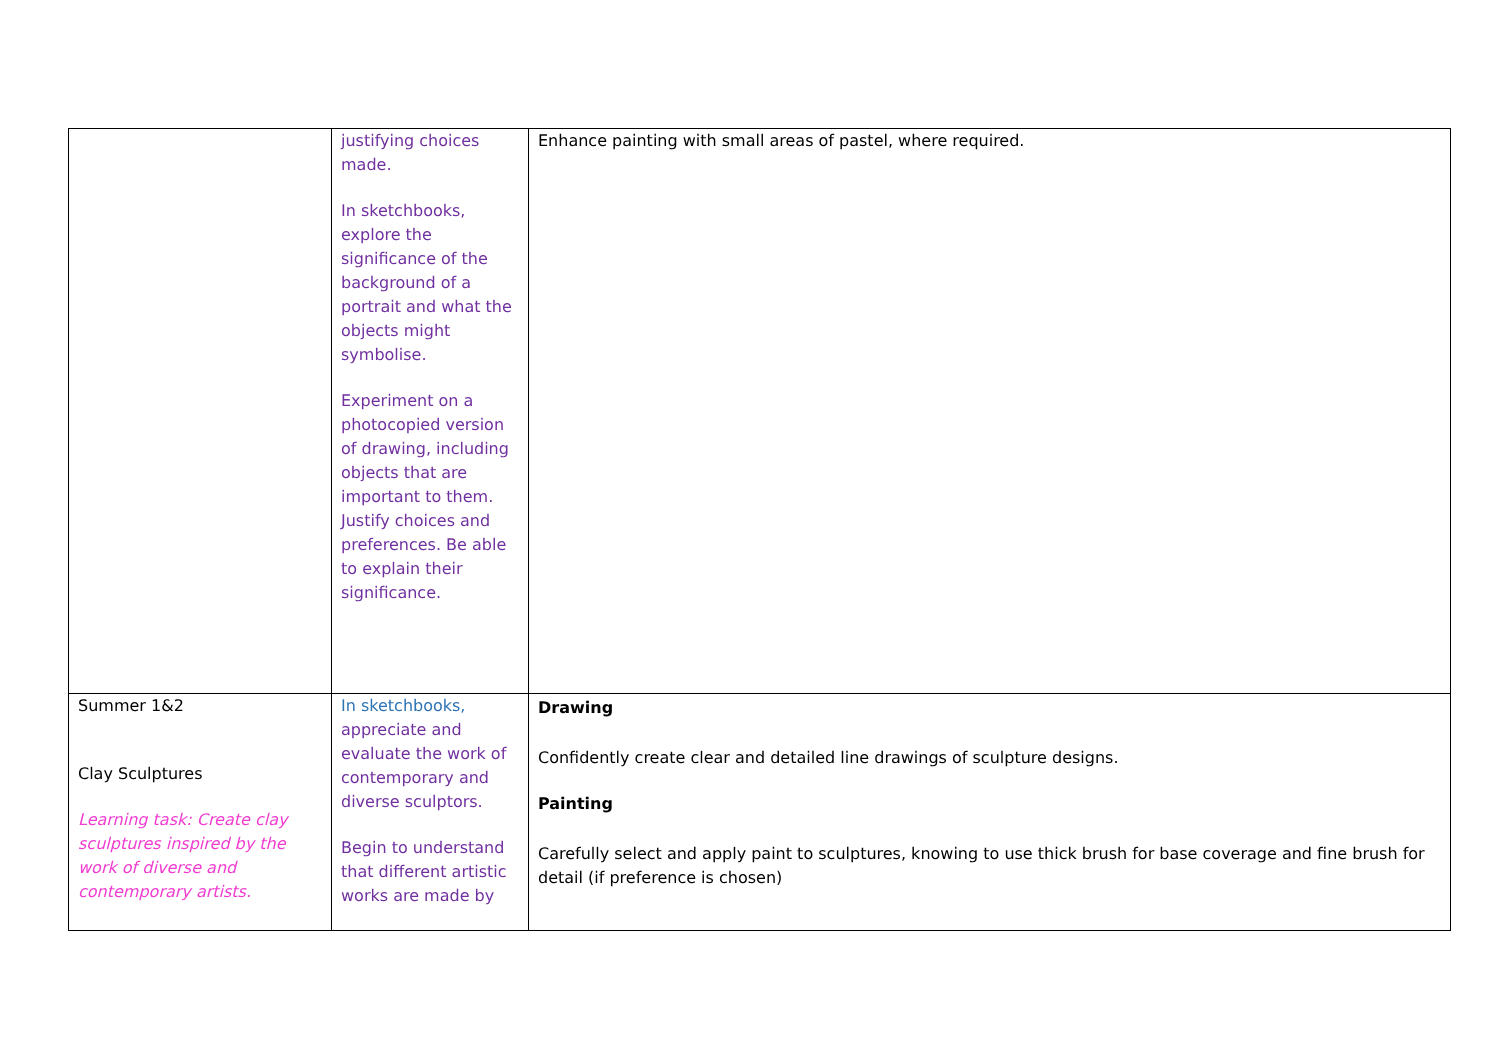| | justifying choices made. In sketchbooks, explore the significance of the background of a portrait and what the objects might symbolise. Experiment on a photocopied version of drawing, including objects that are important to them. Justify choices and preferences. Be able to explain their significance. | Enhance painting with small areas of pastel, where required. |
| Summer 1&2 Clay Sculptures Learning task: Create clay sculptures inspired by the work of diverse and contemporary artists. | In sketchbooks, appreciate and evaluate the work of contemporary and diverse sculptors. Begin to understand that different artistic works are made by | Drawing Confidently create clear and detailed line drawings of sculpture designs. Painting Carefully select and apply paint to sculptures, knowing to use thick brush for base coverage and fine brush for detail (if preference is chosen) |